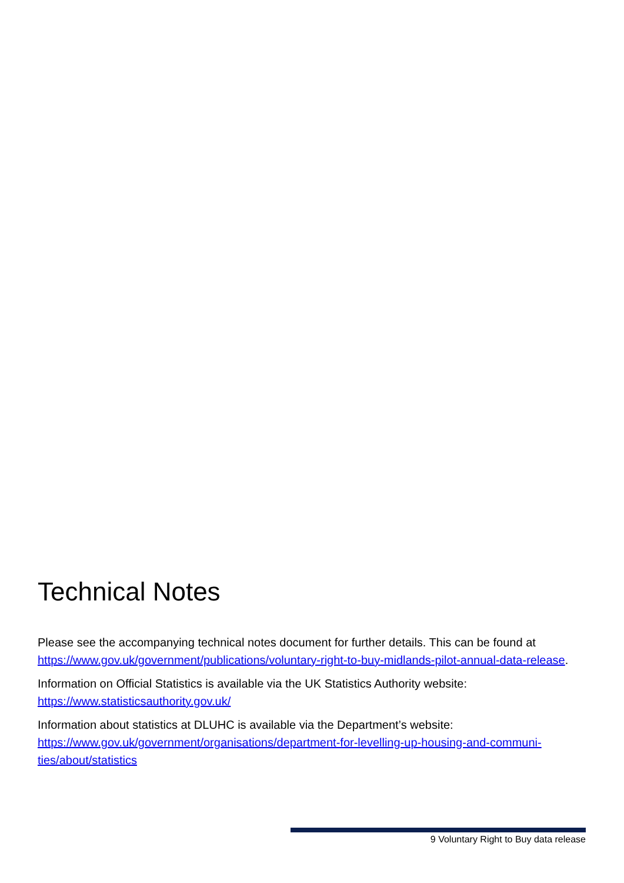Technical Notes
Please see the accompanying technical notes document for further details. This can be found at https://www.gov.uk/government/publications/voluntary-right-to-buy-midlands-pilot-annual-data-release.
Information on Official Statistics is available via the UK Statistics Authority website: https://www.statisticsauthority.gov.uk/
Information about statistics at DLUHC is available via the Department’s website: https://www.gov.uk/government/organisations/department-for-levelling-up-housing-and-communi-ties/about/statistics
9 Voluntary Right to Buy data release